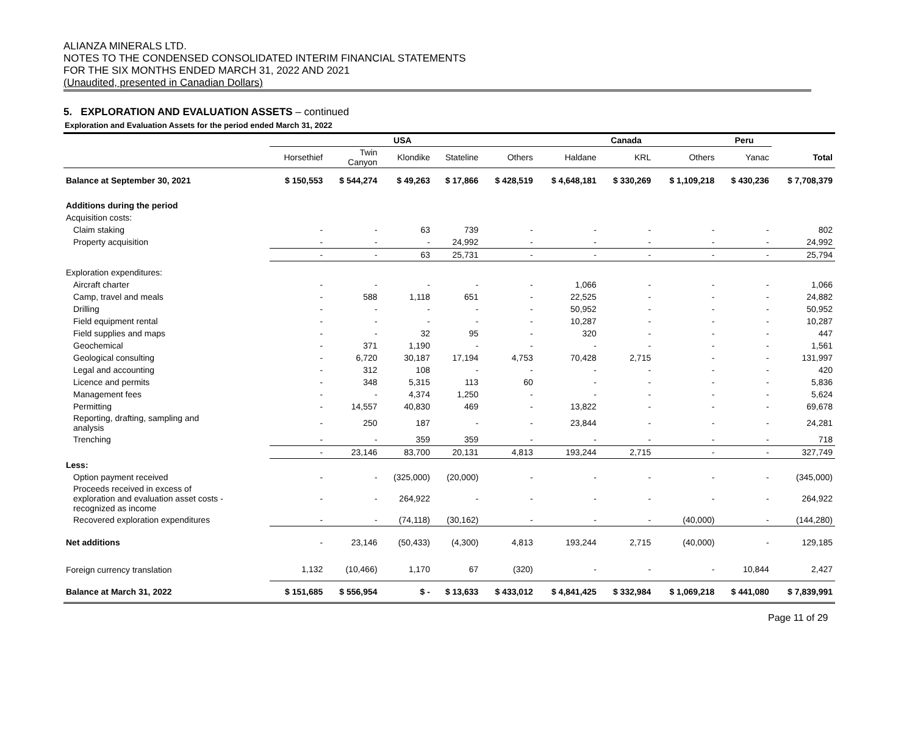ALIANZA MINERALS LTD.
NOTES TO THE CONDENSED CONSOLIDATED INTERIM FINANCIAL STATEMENTS
FOR THE SIX MONTHS ENDED MARCH 31, 2022 AND 2021
(Unaudited, presented in Canadian Dollars)
5. EXPLORATION AND EVALUATION ASSETS – continued
Exploration and Evaluation Assets for the period ended March 31, 2022
| | USA | | | | | Canada | | | Peru | |
| --- | --- | --- | --- | --- | --- | --- | --- | --- | --- | --- |
| | Horsethief | Twin Canyon | Klondike | Stateline | Others | Haldane | KRL | Others | Yanac | Total |
| Balance at September 30, 2021 | $ 150,553 | $ 544,274 | $ 49,263 | $ 17,866 | $ 428,519 | $ 4,648,181 | $ 330,269 | $ 1,109,218 | $ 430,236 | $ 7,708,379 |
| Additions during the period | | | | | | | | | | |
| Acquisition costs: | | | | | | | | | | |
| Claim staking | - | - | 63 | 739 | - | - | - | - | - | 802 |
| Property acquisition | - | - | - | 24,992 | - | - | - | - | - | 24,992 |
| | - | - | 63 | 25,731 | - | - | - | - | - | 25,794 |
| Exploration expenditures: | | | | | | | | | | |
| Aircraft charter | - | - | - | - | - | 1,066 | - | - | - | 1,066 |
| Camp, travel and meals | - | 588 | 1,118 | 651 | - | 22,525 | - | - | - | 24,882 |
| Drilling | - | - | - | - | - | 50,952 | - | - | - | 50,952 |
| Field equipment rental | - | - | - | - | - | 10,287 | - | - | - | 10,287 |
| Field supplies and maps | - | - | 32 | 95 | - | 320 | - | - | - | 447 |
| Geochemical | - | 371 | 1,190 | - | - | - | - | - | - | 1,561 |
| Geological consulting | - | 6,720 | 30,187 | 17,194 | 4,753 | 70,428 | 2,715 | - | - | 131,997 |
| Legal and accounting | - | 312 | 108 | - | - | - | - | - | - | 420 |
| Licence and permits | - | 348 | 5,315 | 113 | 60 | - | - | - | - | 5,836 |
| Management fees | - | - | 4,374 | 1,250 | - | - | - | - | - | 5,624 |
| Permitting | - | 14,557 | 40,830 | 469 | - | 13,822 | - | - | - | 69,678 |
| Reporting, drafting, sampling and analysis | - | 250 | 187 | - | - | 23,844 | - | - | - | 24,281 |
| Trenching | - | - | 359 | 359 | - | - | - | - | - | 718 |
| | - | 23,146 | 83,700 | 20,131 | 4,813 | 193,244 | 2,715 | - | - | 327,749 |
| Less: | | | | | | | | | | |
| Option payment received | - | - | (325,000) | (20,000) | - | - | - | - | - | (345,000) |
| Proceeds received in excess of exploration and evaluation asset costs - recognized as income | - | - | 264,922 | - | - | - | - | - | - | 264,922 |
| Recovered exploration expenditures | - | - | (74,118) | (30,162) | - | - | - | (40,000) | - | (144,280) |
| Net additions | - | 23,146 | (50,433) | (4,300) | 4,813 | 193,244 | 2,715 | (40,000) | - | 129,185 |
| Foreign currency translation | 1,132 | (10,466) | 1,170 | 67 | (320) | - | - | - | 10,844 | 2,427 |
| Balance at March 31, 2022 | $ 151,685 | $ 556,954 | $ - | $ 13,633 | $ 433,012 | $ 4,841,425 | $ 332,984 | $ 1,069,218 | $ 441,080 | $ 7,839,991 |
Page 11 of 29